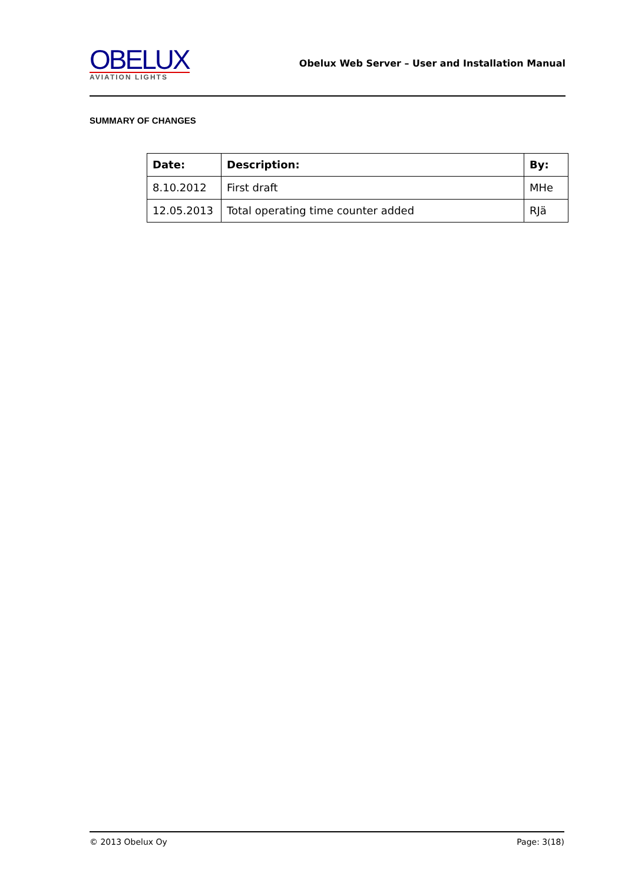OBELUX
AVIATION LIGHTS
Obelux Web Server – User and Installation Manual
SUMMARY OF CHANGES
| Date: | Description: | By: |
| --- | --- | --- |
| 8.10.2012 | First draft | MHe |
| 12.05.2013 | Total operating time counter added | RJä |
© 2013 Obelux Oy Page: 3(18)